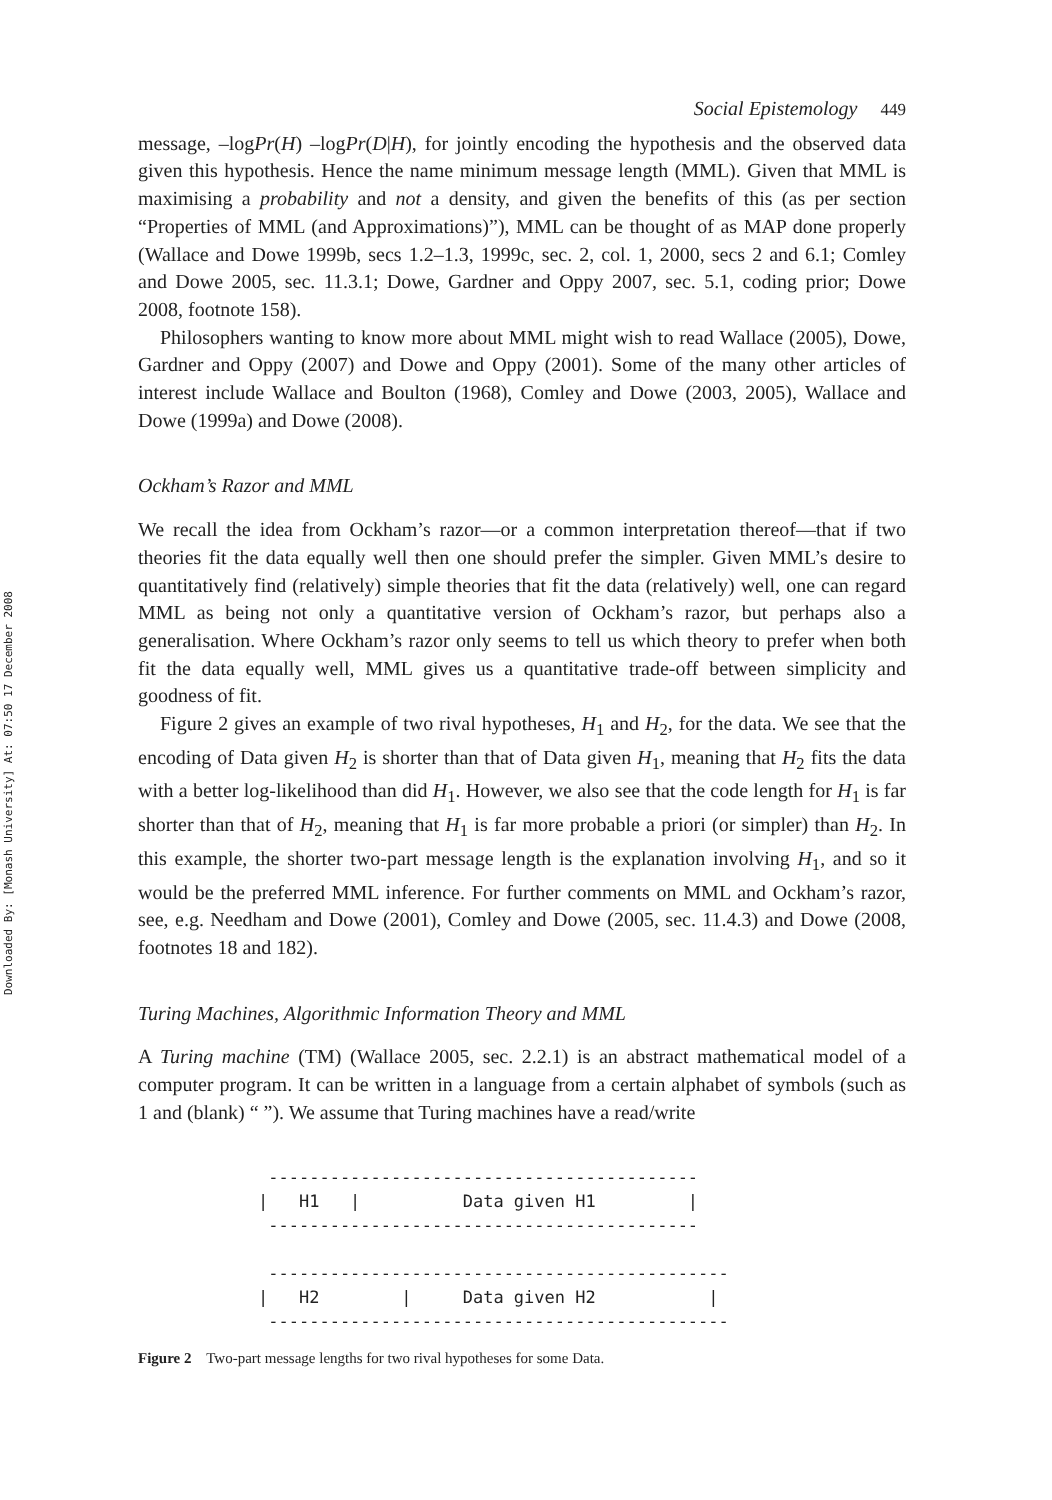Downloaded By: [Monash University] At: 07:50 17 December 2008
Social Epistemology 449
message, –logPr(H) –logPr(D|H), for jointly encoding the hypothesis and the observed data given this hypothesis. Hence the name minimum message length (MML). Given that MML is maximising a probability and not a density, and given the benefits of this (as per section “Properties of MML (and Approximations)”), MML can be thought of as MAP done properly (Wallace and Dowe 1999b, secs 1.2–1.3, 1999c, sec. 2, col. 1, 2000, secs 2 and 6.1; Comley and Dowe 2005, sec. 11.3.1; Dowe, Gardner and Oppy 2007, sec. 5.1, coding prior; Dowe 2008, footnote 158).
Philosophers wanting to know more about MML might wish to read Wallace (2005), Dowe, Gardner and Oppy (2007) and Dowe and Oppy (2001). Some of the many other articles of interest include Wallace and Boulton (1968), Comley and Dowe (2003, 2005), Wallace and Dowe (1999a) and Dowe (2008).
Ockham’s Razor and MML
We recall the idea from Ockham’s razor—or a common interpretation thereof—that if two theories fit the data equally well then one should prefer the simpler. Given MML’s desire to quantitatively find (relatively) simple theories that fit the data (relatively) well, one can regard MML as being not only a quantitative version of Ockham’s razor, but perhaps also a generalisation. Where Ockham’s razor only seems to tell us which theory to prefer when both fit the data equally well, MML gives us a quantitative trade-off between simplicity and goodness of fit.
Figure 2 gives an example of two rival hypotheses, H<sub>1</sub> and H<sub>2</sub>, for the data. We see that the encoding of Data given H<sub>2</sub> is shorter than that of Data given H<sub>1</sub>, meaning that H<sub>2</sub> fits the data with a better log-likelihood than did H<sub>1</sub>. However, we also see that the code length for H<sub>1</sub> is far shorter than that of H<sub>2</sub>, meaning that H<sub>1</sub> is far more probable a priori (or simpler) than H<sub>2</sub>. In this example, the shorter two-part message length is the explanation involving H<sub>1</sub>, and so it would be the preferred MML inference. For further comments on MML and Ockham’s razor, see, e.g. Needham and Dowe (2001), Comley and Dowe (2005, sec. 11.4.3) and Dowe (2008, footnotes 18 and 182).
Turing Machines, Algorithmic Information Theory and MML
A Turing machine (TM) (Wallace 2005, sec. 2.2.1) is an abstract mathematical model of a computer program. It can be written in a language from a certain alphabet of symbols (such as 1 and (blank) “ ”). We assume that Turing machines have a read/write
 ------------------------------------------
|   H1   |          Data given H1         |
 ------------------------------------------

 ---------------------------------------------
|   H2        |     Data given H2           |
 ---------------------------------------------
Figure 2 Two-part message lengths for two rival hypotheses for some Data.